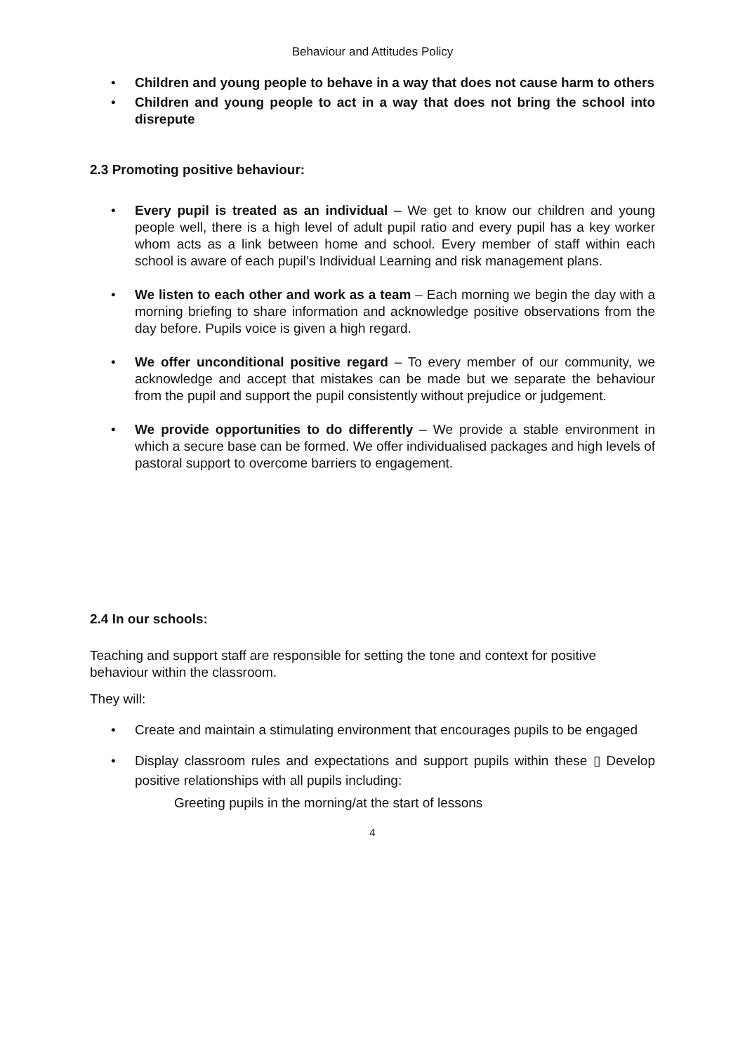Behaviour and Attitudes Policy
• Children and young people to behave in a way that does not cause harm to others
• Children and young people to act in a way that does not bring the school into disrepute
2.3 Promoting positive behaviour:
• Every pupil is treated as an individual – We get to know our children and young people well, there is a high level of adult pupil ratio and every pupil has a key worker whom acts as a link between home and school. Every member of staff within each school is aware of each pupil’s Individual Learning and risk management plans.
• We listen to each other and work as a team – Each morning we begin the day with a morning briefing to share information and acknowledge positive observations from the day before. Pupils voice is given a high regard.
• We offer unconditional positive regard – To every member of our community, we acknowledge and accept that mistakes can be made but we separate the behaviour from the pupil and support the pupil consistently without prejudice or judgement.
• We provide opportunities to do differently – We provide a stable environment in which a secure base can be formed. We offer individualised packages and high levels of pastoral support to overcome barriers to engagement.
2.4 In our schools:
Teaching and support staff are responsible for setting the tone and context for positive behaviour within the classroom.
They will:
• Create and maintain a stimulating environment that encourages pupils to be engaged
• Display classroom rules and expectations and support pupils within these ▯ Develop positive relationships with all pupils including:
Greeting pupils in the morning/at the start of lessons
4